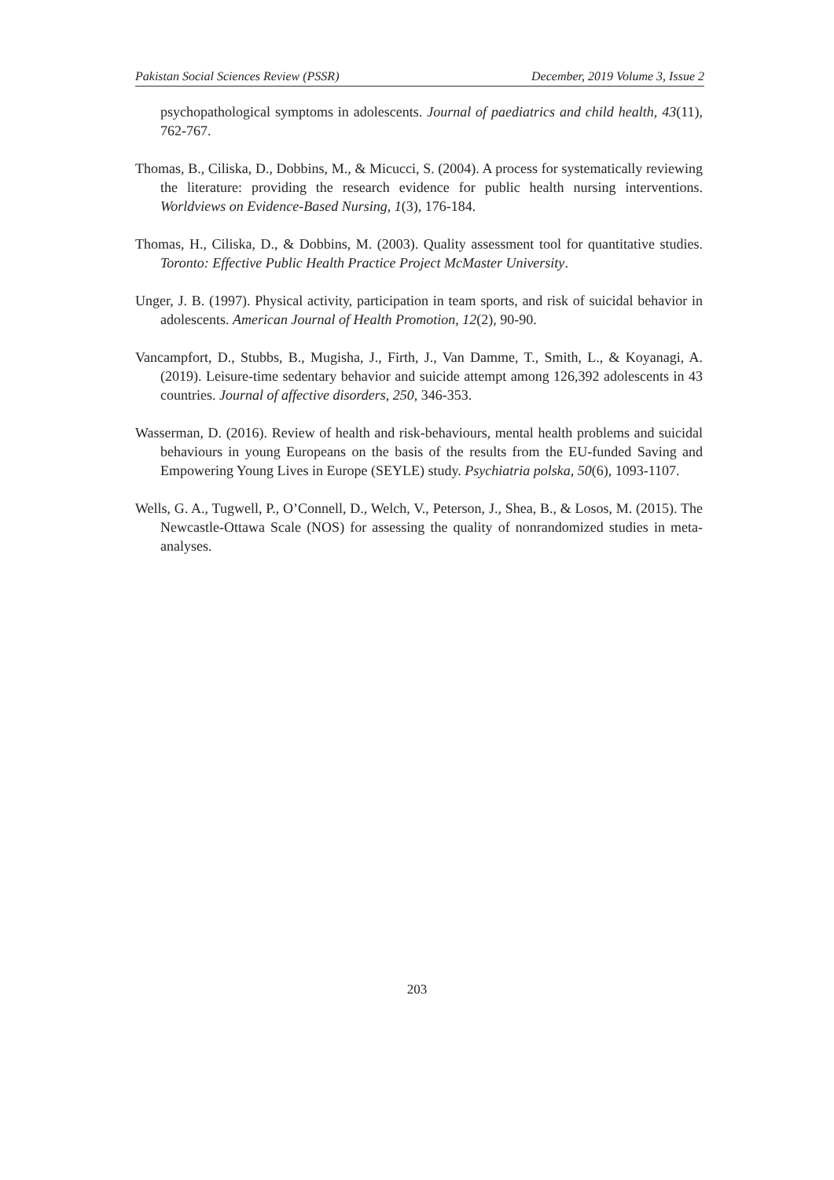Pakistan Social Sciences Review (PSSR) December, 2019 Volume 3, Issue 2
psychopathological symptoms in adolescents. Journal of paediatrics and child health, 43(11), 762-767.
Thomas, B., Ciliska, D., Dobbins, M., & Micucci, S. (2004). A process for systematically reviewing the literature: providing the research evidence for public health nursing interventions. Worldviews on Evidence-Based Nursing, 1(3), 176-184.
Thomas, H., Ciliska, D., & Dobbins, M. (2003). Quality assessment tool for quantitative studies. Toronto: Effective Public Health Practice Project McMaster University.
Unger, J. B. (1997). Physical activity, participation in team sports, and risk of suicidal behavior in adolescents. American Journal of Health Promotion, 12(2), 90-90.
Vancampfort, D., Stubbs, B., Mugisha, J., Firth, J., Van Damme, T., Smith, L., & Koyanagi, A. (2019). Leisure-time sedentary behavior and suicide attempt among 126,392 adolescents in 43 countries. Journal of affective disorders, 250, 346-353.
Wasserman, D. (2016). Review of health and risk-behaviours, mental health problems and suicidal behaviours in young Europeans on the basis of the results from the EU-funded Saving and Empowering Young Lives in Europe (SEYLE) study. Psychiatria polska, 50(6), 1093-1107.
Wells, G. A., Tugwell, P., O’Connell, D., Welch, V., Peterson, J., Shea, B., & Losos, M. (2015). The Newcastle-Ottawa Scale (NOS) for assessing the quality of nonrandomized studies in meta-analyses.
203